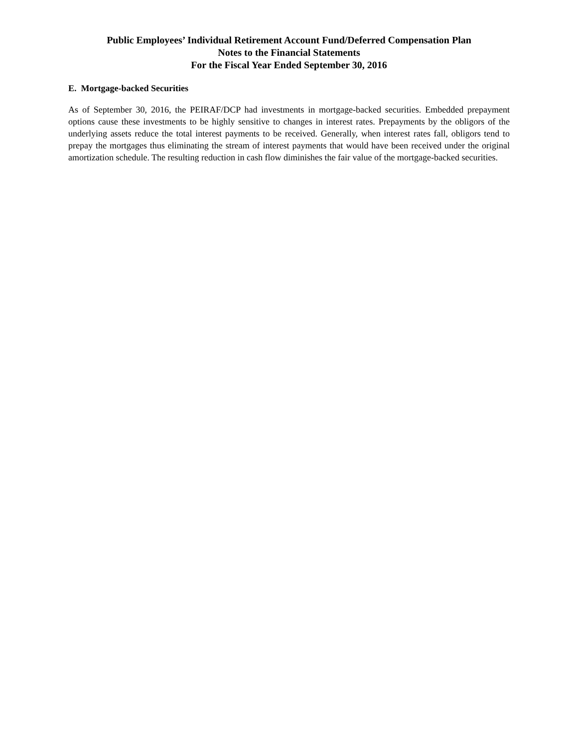Public Employees’ Individual Retirement Account Fund/Deferred Compensation Plan
Notes to the Financial Statements
For the Fiscal Year Ended September 30, 2016
E. Mortgage-backed Securities
As of September 30, 2016, the PEIRAF/DCP had investments in mortgage-backed securities. Embedded prepayment options cause these investments to be highly sensitive to changes in interest rates. Prepayments by the obligors of the underlying assets reduce the total interest payments to be received. Generally, when interest rates fall, obligors tend to prepay the mortgages thus eliminating the stream of interest payments that would have been received under the original amortization schedule. The resulting reduction in cash flow diminishes the fair value of the mortgage-backed securities.